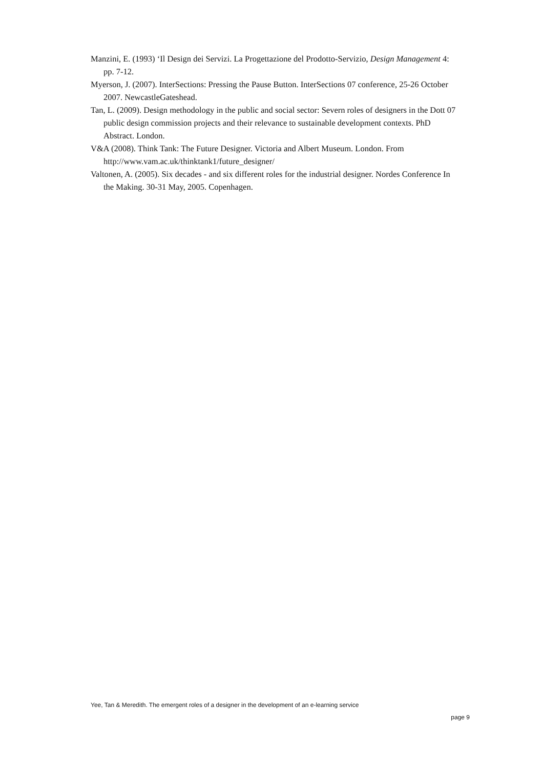Manzini, E. (1993) ‘Il Design dei Servizi. La Progettazione del Prodotto-Servizio, Design Management 4: pp. 7-12.
Myerson, J. (2007). InterSections: Pressing the Pause Button. InterSections 07 conference, 25-26 October 2007. NewcastleGateshead.
Tan, L. (2009). Design methodology in the public and social sector: Severn roles of designers in the Dott 07 public design commission projects and their relevance to sustainable development contexts. PhD Abstract. London.
V&A (2008). Think Tank: The Future Designer. Victoria and Albert Museum. London. From http://www.vam.ac.uk/thinktank1/future_designer/
Valtonen, A. (2005). Six decades - and six different roles for the industrial designer. Nordes Conference In the Making. 30-31 May, 2005. Copenhagen.
Yee, Tan & Meredith. The emergent roles of a designer in the development of an e-learning service
page 9